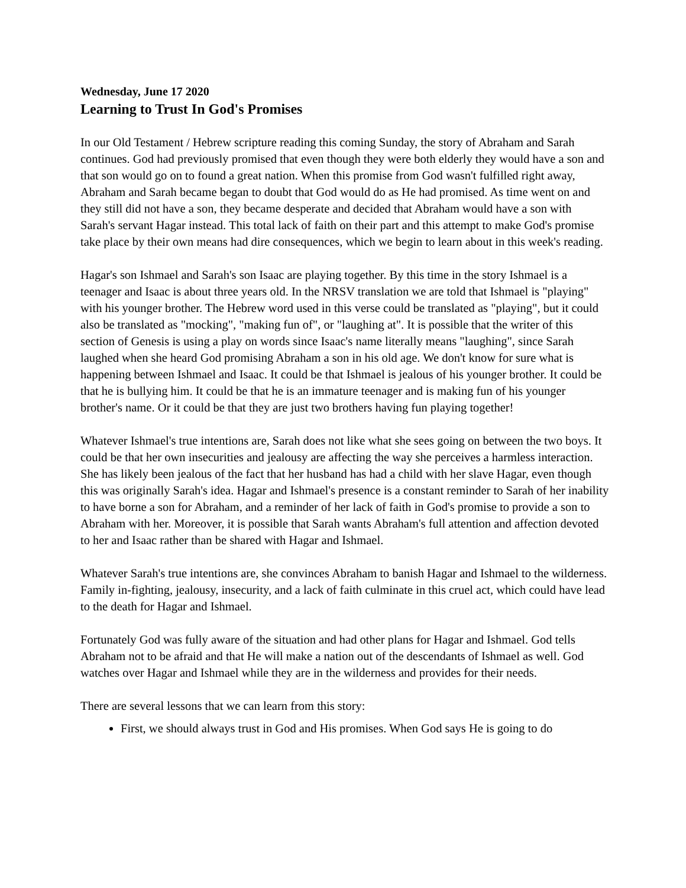Wednesday, June 17 2020
Learning to Trust In God's Promises
In our Old Testament / Hebrew scripture reading this coming Sunday, the story of Abraham and Sarah continues. God had previously promised that even though they were both elderly they would have a son and that son would go on to found a great nation. When this promise from God wasn't fulfilled right away, Abraham and Sarah became began to doubt that God would do as He had promised. As time went on and they still did not have a son, they became desperate and decided that Abraham would have a son with Sarah's servant Hagar instead. This total lack of faith on their part and this attempt to make God's promise take place by their own means had dire consequences, which we begin to learn about in this week's reading.
Hagar's son Ishmael and Sarah's son Isaac are playing together. By this time in the story Ishmael is a teenager and Isaac is about three years old. In the NRSV translation we are told that Ishmael is "playing" with his younger brother. The Hebrew word used in this verse could be translated as "playing", but it could also be translated as "mocking", "making fun of", or "laughing at". It is possible that the writer of this section of Genesis is using a play on words since Isaac's name literally means "laughing", since Sarah laughed when she heard God promising Abraham a son in his old age. We don't know for sure what is happening between Ishmael and Isaac. It could be that Ishmael is jealous of his younger brother. It could be that he is bullying him. It could be that he is an immature teenager and is making fun of his younger brother's name. Or it could be that they are just two brothers having fun playing together!
Whatever Ishmael's true intentions are, Sarah does not like what she sees going on between the two boys. It could be that her own insecurities and jealousy are affecting the way she perceives a harmless interaction. She has likely been jealous of the fact that her husband has had a child with her slave Hagar, even though this was originally Sarah's idea. Hagar and Ishmael's presence is a constant reminder to Sarah of her inability to have borne a son for Abraham, and a reminder of her lack of faith in God's promise to provide a son to Abraham with her. Moreover, it is possible that Sarah wants Abraham's full attention and affection devoted to her and Isaac rather than be shared with Hagar and Ishmael.
Whatever Sarah's true intentions are, she convinces Abraham to banish Hagar and Ishmael to the wilderness. Family in-fighting, jealousy, insecurity, and a lack of faith culminate in this cruel act, which could have lead to the death for Hagar and Ishmael.
Fortunately God was fully aware of the situation and had other plans for Hagar and Ishmael. God tells Abraham not to be afraid and that He will make a nation out of the descendants of Ishmael as well. God watches over Hagar and Ishmael while they are in the wilderness and provides for their needs.
There are several lessons that we can learn from this story:
First, we should always trust in God and His promises. When God says He is going to do